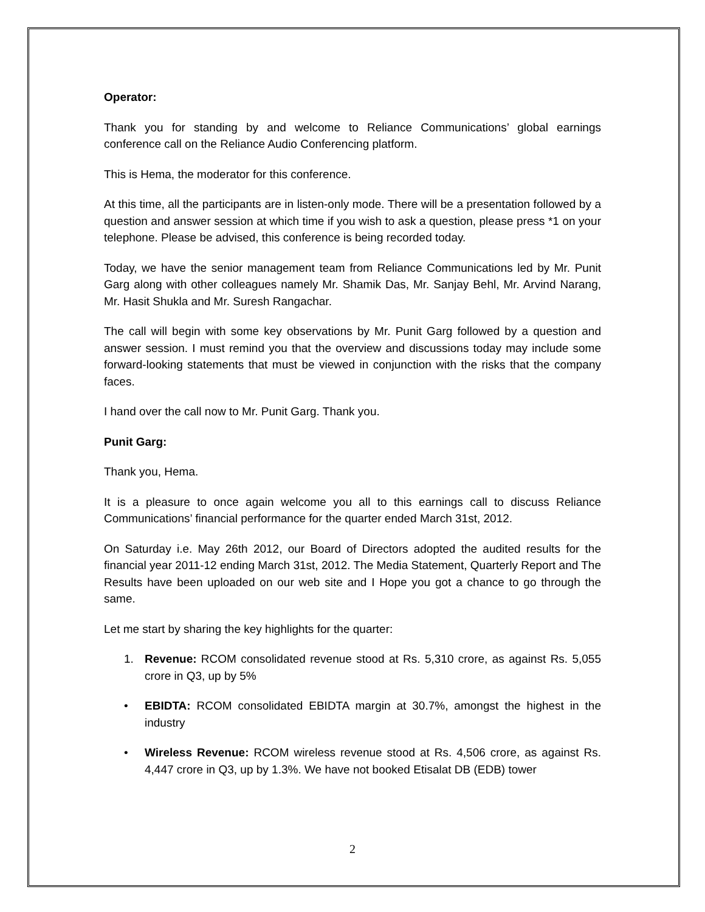Operator:
Thank you for standing by and welcome to Reliance Communications’ global earnings conference call on the Reliance Audio Conferencing platform.
This is Hema, the moderator for this conference.
At this time, all the participants are in listen-only mode. There will be a presentation followed by a question and answer session at which time if you wish to ask a question, please press *1 on your telephone. Please be advised, this conference is being recorded today.
Today, we have the senior management team from Reliance Communications led by Mr. Punit Garg along with other colleagues namely Mr. Shamik Das, Mr. Sanjay Behl, Mr. Arvind Narang, Mr. Hasit Shukla and Mr. Suresh Rangachar.
The call will begin with some key observations by Mr. Punit Garg followed by a question and answer session. I must remind you that the overview and discussions today may include some forward-looking statements that must be viewed in conjunction with the risks that the company faces.
I hand over the call now to Mr. Punit Garg. Thank you.
Punit Garg:
Thank you, Hema.
It is a pleasure to once again welcome you all to this earnings call to discuss Reliance Communications’ financial performance for the quarter ended March 31st, 2012.
On Saturday i.e. May 26th 2012, our Board of Directors adopted the audited results for the financial year 2011-12 ending March 31st, 2012. The Media Statement, Quarterly Report and The Results have been uploaded on our web site and I Hope you got a chance to go through the same.
Let me start by sharing the key highlights for the quarter:
1. Revenue: RCOM consolidated revenue stood at Rs. 5,310 crore, as against Rs. 5,055 crore in Q3, up by 5%
• EBIDTA: RCOM consolidated EBIDTA margin at 30.7%, amongst the highest in the industry
• Wireless Revenue: RCOM wireless revenue stood at Rs. 4,506 crore, as against Rs. 4,447 crore in Q3, up by 1.3%. We have not booked Etisalat DB (EDB) tower
2